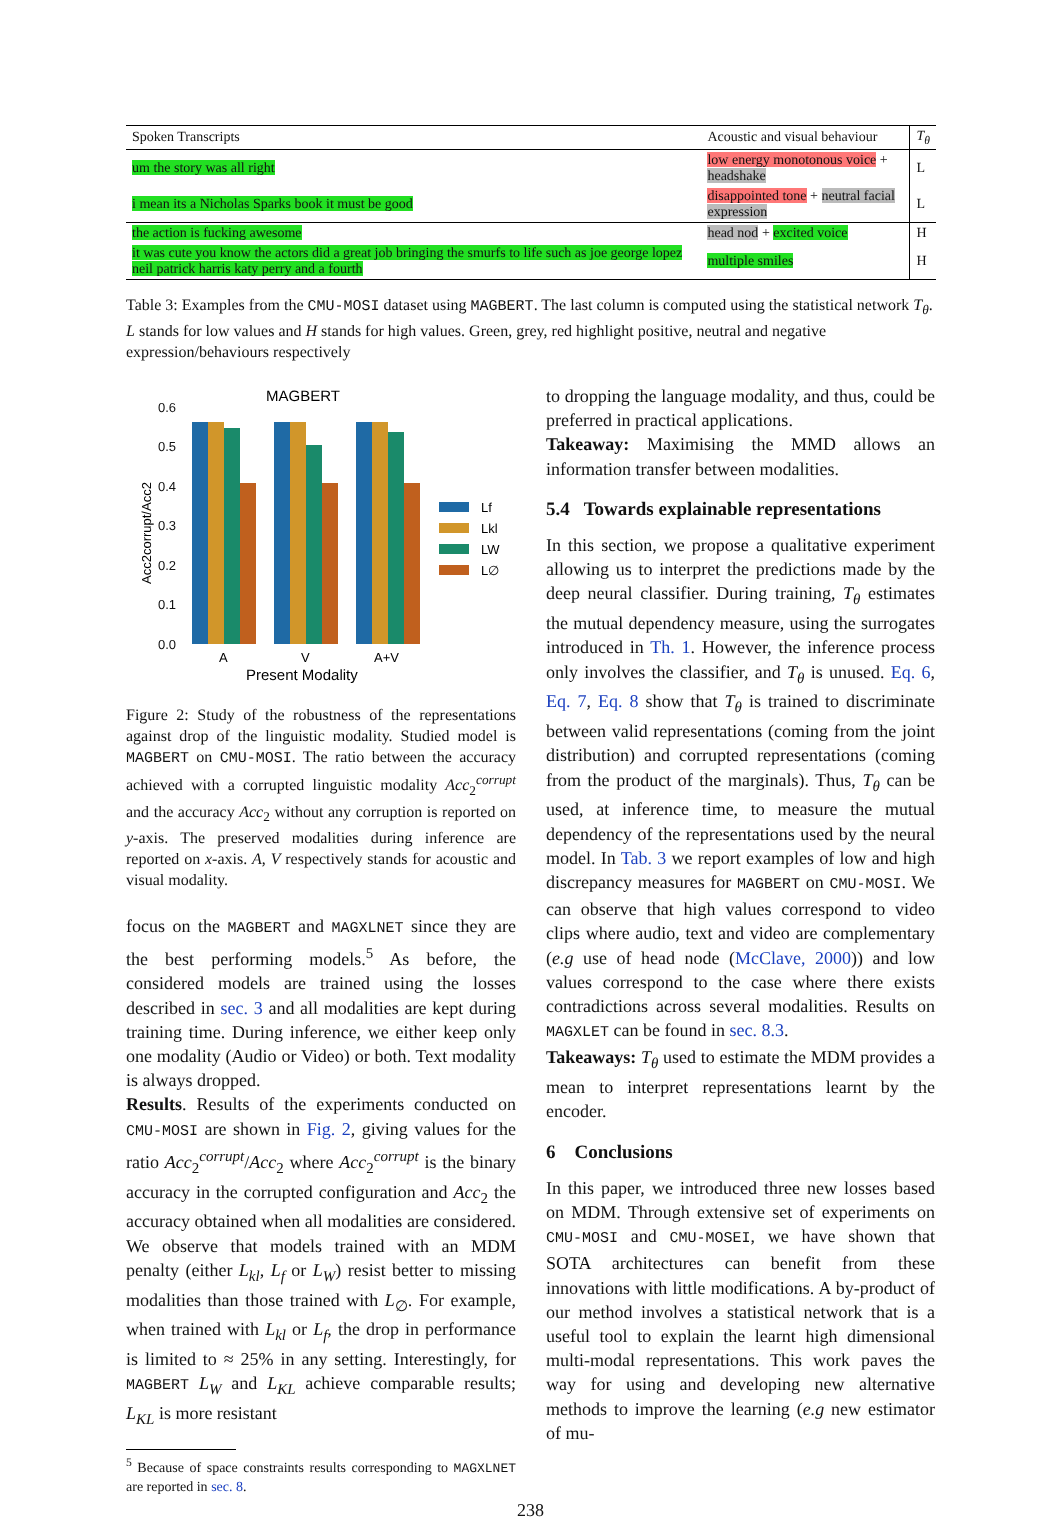| Spoken Transcripts | Acoustic and visual behaviour | T<sub>θ</sub> |
| --- | --- | --- |
| um the story was all right | low energy monotonous voice + headshake | L |
| i mean its a Nicholas Sparks book it must be good | disappointed tone + neutral facial expression | L |
| the action is fucking awesome | head nod + excited voice | H |
| it was cute you know the actors did a great job bringing the smurfs to life such as joe george lopez neil patrick harris katy perry and a fourth | multiple smiles | H |
Table 3: Examples from the CMU-MOSI dataset using MAGBERT. The last column is computed using the statistical network T<sub>θ</sub>. L stands for low values and H stands for high values. Green, grey, red highlight positive, neutral and negative expression/behaviours respectively
MAGBERT
0.6
0.5
0.4
0.3
0.2
0.1
0.0
Acc2corrupt/Acc2
A
V
A+V
Present Modality
Lf
Lkl
LW
L∅
Figure 2: Study of the robustness of the representations against drop of the linguistic modality. Studied model is MAGBERT on CMU-MOSI. The ratio between the accuracy achieved with a corrupted linguistic modality Acc<sub>2</sub><sup>corrupt</sup> and the accuracy Acc<sub>2</sub> without any corruption is reported on y-axis. The preserved modalities during inference are reported on x-axis. A, V respectively stands for acoustic and visual modality.
focus on the MAGBERT and MAGXLNET since they are the best performing models.<sup>5</sup> As before, the considered models are trained using the losses described in sec. 3 and all modalities are kept during training time. During inference, we either keep only one modality (Audio or Video) or both. Text modality is always dropped.
Results. Results of the experiments conducted on CMU-MOSI are shown in Fig. 2, giving values for the ratio Acc<sub>2</sub><sup>corrupt</sup>/Acc<sub>2</sub> where Acc<sub>2</sub><sup>corrupt</sup> is the binary accuracy in the corrupted configuration and Acc<sub>2</sub> the accuracy obtained when all modalities are considered. We observe that models trained with an MDM penalty (either L<sub>kl</sub>, L<sub>f</sub> or L<sub>W</sub>) resist better to missing modalities than those trained with L<sub>∅</sub>. For example, when trained with L<sub>kl</sub> or L<sub>f</sub>, the drop in performance is limited to ≈ 25% in any setting. Interestingly, for MAGBERT L<sub>W</sub> and L<sub>KL</sub> achieve comparable results; L<sub>KL</sub> is more resistant
<sup>5</sup> Because of space constraints results corresponding to MAGXLNET are reported in sec. 8.
to dropping the language modality, and thus, could be preferred in practical applications.
Takeaway: Maximising the MMD allows an information transfer between modalities.
5.4 Towards explainable representations
In this section, we propose a qualitative experiment allowing us to interpret the predictions made by the deep neural classifier. During training, T<sub>θ</sub> estimates the mutual dependency measure, using the surrogates introduced in Th. 1. However, the inference process only involves the classifier, and T<sub>θ</sub> is unused. Eq. 6, Eq. 7, Eq. 8 show that T<sub>θ</sub> is trained to discriminate between valid representations (coming from the joint distribution) and corrupted representations (coming from the product of the marginals). Thus, T<sub>θ</sub> can be used, at inference time, to measure the mutual dependency of the representations used by the neural model. In Tab. 3 we report examples of low and high discrepancy measures for MAGBERT on CMU-MOSI. We can observe that high values correspond to video clips where audio, text and video are complementary (e.g use of head node (McClave, 2000)) and low values correspond to the case where there exists contradictions across several modalities. Results on MAGXLET can be found in sec. 8.3.
Takeaways: T<sub>θ</sub> used to estimate the MDM provides a mean to interpret representations learnt by the encoder.
6 Conclusions
In this paper, we introduced three new losses based on MDM. Through extensive set of experiments on CMU-MOSI and CMU-MOSEI, we have shown that SOTA architectures can benefit from these innovations with little modifications. A by-product of our method involves a statistical network that is a useful tool to explain the learnt high dimensional multi-modal representations. This work paves the way for using and developing new alternative methods to improve the learning (e.g new estimator of mu-
238